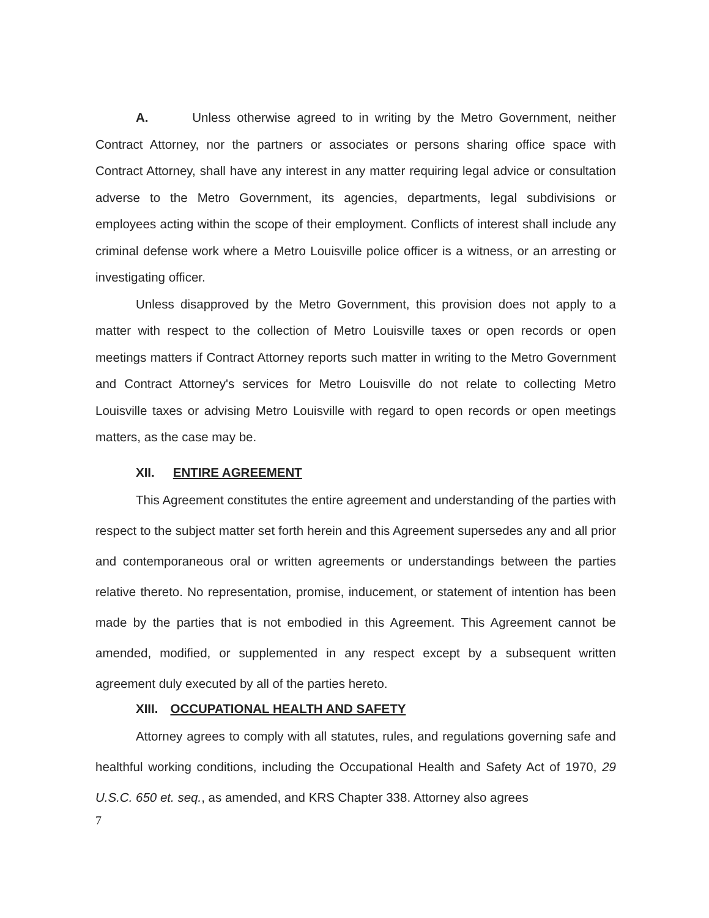A. Unless otherwise agreed to in writing by the Metro Government, neither Contract Attorney, nor the partners or associates or persons sharing office space with Contract Attorney, shall have any interest in any matter requiring legal advice or consultation adverse to the Metro Government, its agencies, departments, legal subdivisions or employees acting within the scope of their employment. Conflicts of interest shall include any criminal defense work where a Metro Louisville police officer is a witness, or an arresting or investigating officer.
Unless disapproved by the Metro Government, this provision does not apply to a matter with respect to the collection of Metro Louisville taxes or open records or open meetings matters if Contract Attorney reports such matter in writing to the Metro Government and Contract Attorney's services for Metro Louisville do not relate to collecting Metro Louisville taxes or advising Metro Louisville with regard to open records or open meetings matters, as the case may be.
XII. ENTIRE AGREEMENT
This Agreement constitutes the entire agreement and understanding of the parties with respect to the subject matter set forth herein and this Agreement supersedes any and all prior and contemporaneous oral or written agreements or understandings between the parties relative thereto. No representation, promise, inducement, or statement of intention has been made by the parties that is not embodied in this Agreement. This Agreement cannot be amended, modified, or supplemented in any respect except by a subsequent written agreement duly executed by all of the parties hereto.
XIII. OCCUPATIONAL HEALTH AND SAFETY
Attorney agrees to comply with all statutes, rules, and regulations governing safe and healthful working conditions, including the Occupational Health and Safety Act of 1970, 29 U.S.C. 650 et. seq., as amended, and KRS Chapter 338. Attorney also agrees
7